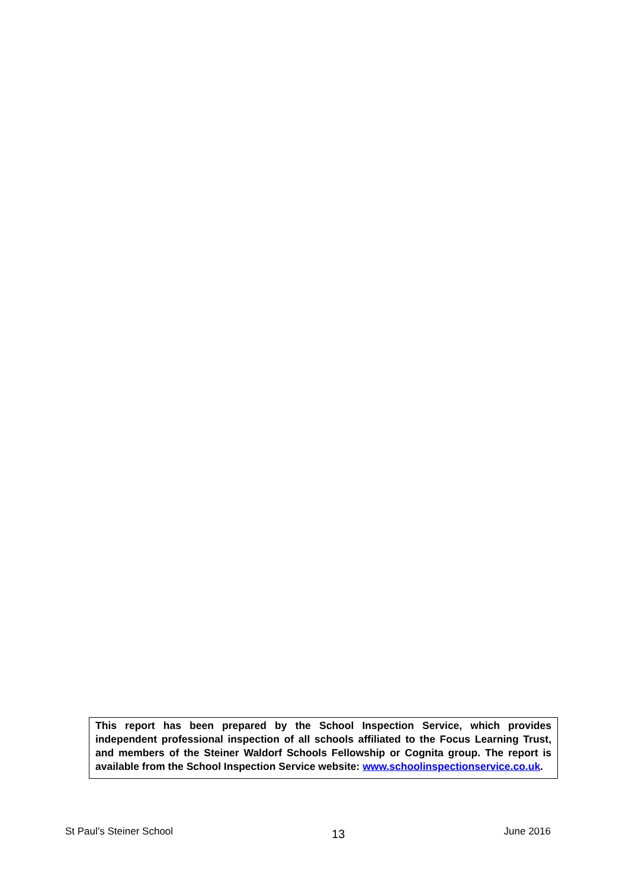This report has been prepared by the School Inspection Service, which provides independent professional inspection of all schools affiliated to the Focus Learning Trust, and members of the Steiner Waldorf Schools Fellowship or Cognita group. The report is available from the School Inspection Service website: www.schoolinspectionservice.co.uk.
St Paul’s Steiner School 13 June 2016